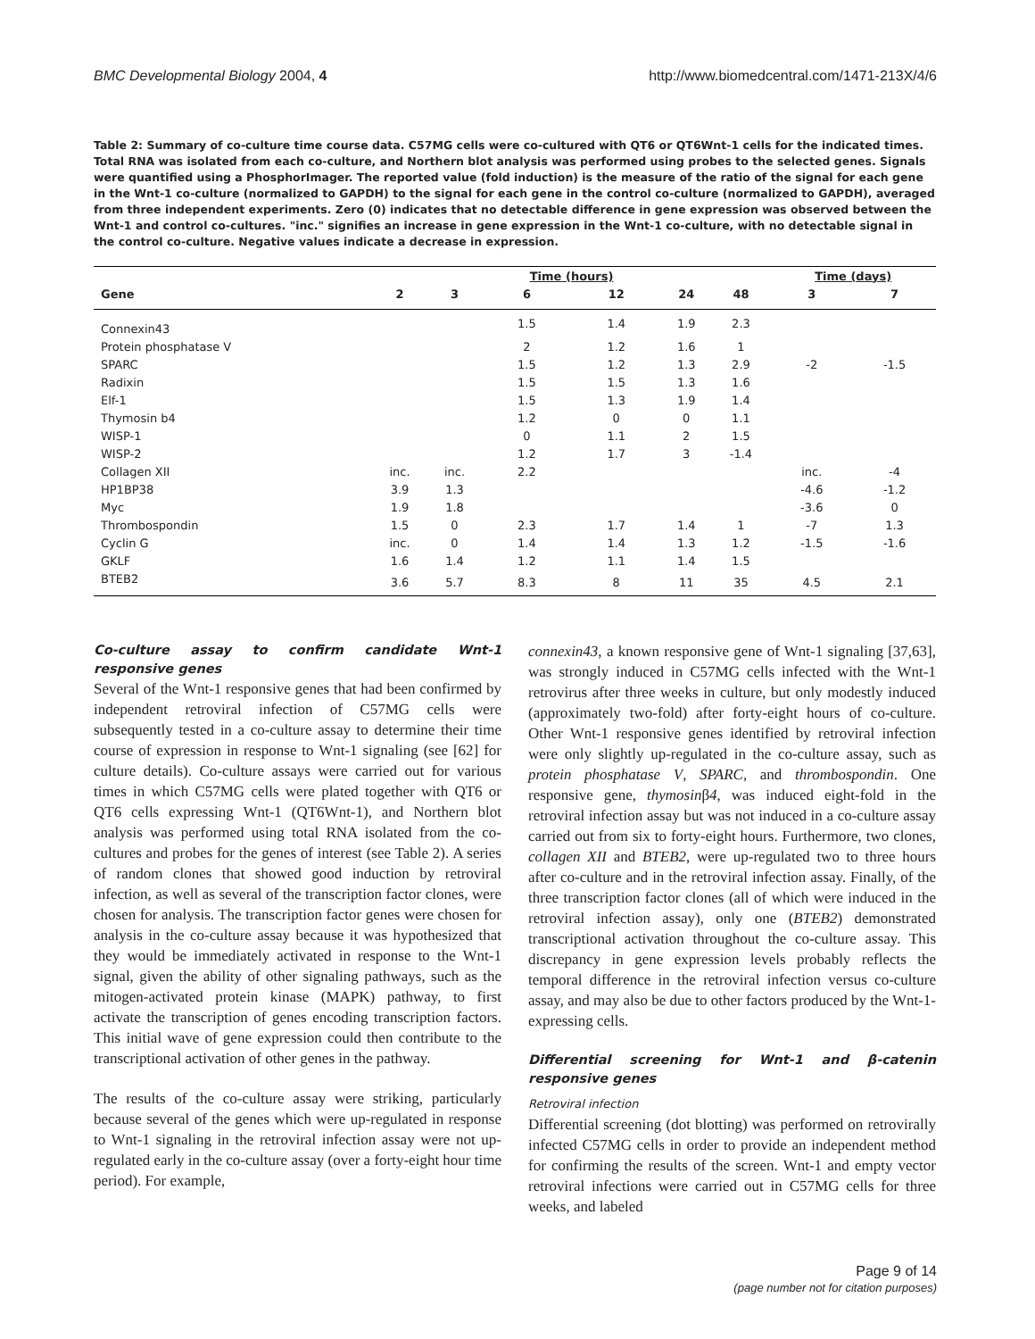BMC Developmental Biology 2004, 4 http://www.biomedcentral.com/1471-213X/4/6
Table 2: Summary of co-culture time course data. C57MG cells were co-cultured with QT6 or QT6Wnt-1 cells for the indicated times. Total RNA was isolated from each co-culture, and Northern blot analysis was performed using probes to the selected genes. Signals were quantified using a PhosphorImager. The reported value (fold induction) is the measure of the ratio of the signal for each gene in the Wnt-1 co-culture (normalized to GAPDH) to the signal for each gene in the control co-culture (normalized to GAPDH), averaged from three independent experiments. Zero (0) indicates that no detectable difference in gene expression was observed between the Wnt-1 and control co-cultures. "inc." signifies an increase in gene expression in the Wnt-1 co-culture, with no detectable signal in the control co-culture. Negative values indicate a decrease in expression.
| | | | Time (hours) | | | | Time (days) | |
| --- | --- | --- | --- | --- | --- | --- | --- | --- |
| Gene | 2 | 3 | 6 | 12 | 24 | 48 | 3 | 7 |
| Connexin43 | | | 1.5 | 1.4 | 1.9 | 2.3 | | |
| Protein phosphatase V | | | 2 | 1.2 | 1.6 | 1 | | |
| SPARC | | | 1.5 | 1.2 | 1.3 | 2.9 | -2 | -1.5 |
| Radixin | | | 1.5 | 1.5 | 1.3 | 1.6 | | |
| Elf-1 | | | 1.5 | 1.3 | 1.9 | 1.4 | | |
| Thymosin b4 | | | 1.2 | 0 | 0 | 1.1 | | |
| WISP-1 | | | 0 | 1.1 | 2 | 1.5 | | |
| WISP-2 | | | 1.2 | 1.7 | 3 | -1.4 | | |
| Collagen XII | inc. | inc. | 2.2 | | | | inc. | -4 |
| HP1BP38 | 3.9 | 1.3 | | | | | -4.6 | -1.2 |
| Myc | 1.9 | 1.8 | | | | | -3.6 | 0 |
| Thrombospondin | 1.5 | 0 | 2.3 | 1.7 | 1.4 | 1 | -7 | 1.3 |
| Cyclin G | inc. | 0 | 1.4 | 1.4 | 1.3 | 1.2 | -1.5 | -1.6 |
| GKLF | 1.6 | 1.4 | 1.2 | 1.1 | 1.4 | 1.5 | | |
| BTEB2 | 3.6 | 5.7 | 8.3 | 8 | 11 | 35 | 4.5 | 2.1 |
Co-culture assay to confirm candidate Wnt-1 responsive genes
Several of the Wnt-1 responsive genes that had been confirmed by independent retroviral infection of C57MG cells were subsequently tested in a co-culture assay to determine their time course of expression in response to Wnt-1 signaling (see [62] for culture details). Co-culture assays were carried out for various times in which C57MG cells were plated together with QT6 or QT6 cells expressing Wnt-1 (QT6Wnt-1), and Northern blot analysis was performed using total RNA isolated from the co-cultures and probes for the genes of interest (see Table 2). A series of random clones that showed good induction by retroviral infection, as well as several of the transcription factor clones, were chosen for analysis. The transcription factor genes were chosen for analysis in the co-culture assay because it was hypothesized that they would be immediately activated in response to the Wnt-1 signal, given the ability of other signaling pathways, such as the mitogen-activated protein kinase (MAPK) pathway, to first activate the transcription of genes encoding transcription factors. This initial wave of gene expression could then contribute to the transcriptional activation of other genes in the pathway.
The results of the co-culture assay were striking, particularly because several of the genes which were up-regulated in response to Wnt-1 signaling in the retroviral infection assay were not up-regulated early in the co-culture assay (over a forty-eight hour time period). For example,
connexin43, a known responsive gene of Wnt-1 signaling [37,63], was strongly induced in C57MG cells infected with the Wnt-1 retrovirus after three weeks in culture, but only modestly induced (approximately two-fold) after forty-eight hours of co-culture. Other Wnt-1 responsive genes identified by retroviral infection were only slightly up-regulated in the co-culture assay, such as protein phosphatase V, SPARC, and thrombospondin. One responsive gene, thymosinβ4, was induced eight-fold in the retroviral infection assay but was not induced in a co-culture assay carried out from six to forty-eight hours. Furthermore, two clones, collagen XII and BTEB2, were up-regulated two to three hours after co-culture and in the retroviral infection assay. Finally, of the three transcription factor clones (all of which were induced in the retroviral infection assay), only one (BTEB2) demonstrated transcriptional activation throughout the co-culture assay. This discrepancy in gene expression levels probably reflects the temporal difference in the retroviral infection versus co-culture assay, and may also be due to other factors produced by the Wnt-1-expressing cells.
Differential screening for Wnt-1 and β-catenin responsive genes
Retroviral infection
Differential screening (dot blotting) was performed on retrovirally infected C57MG cells in order to provide an independent method for confirming the results of the screen. Wnt-1 and empty vector retroviral infections were carried out in C57MG cells for three weeks, and labeled
Page 9 of 14
(page number not for citation purposes)